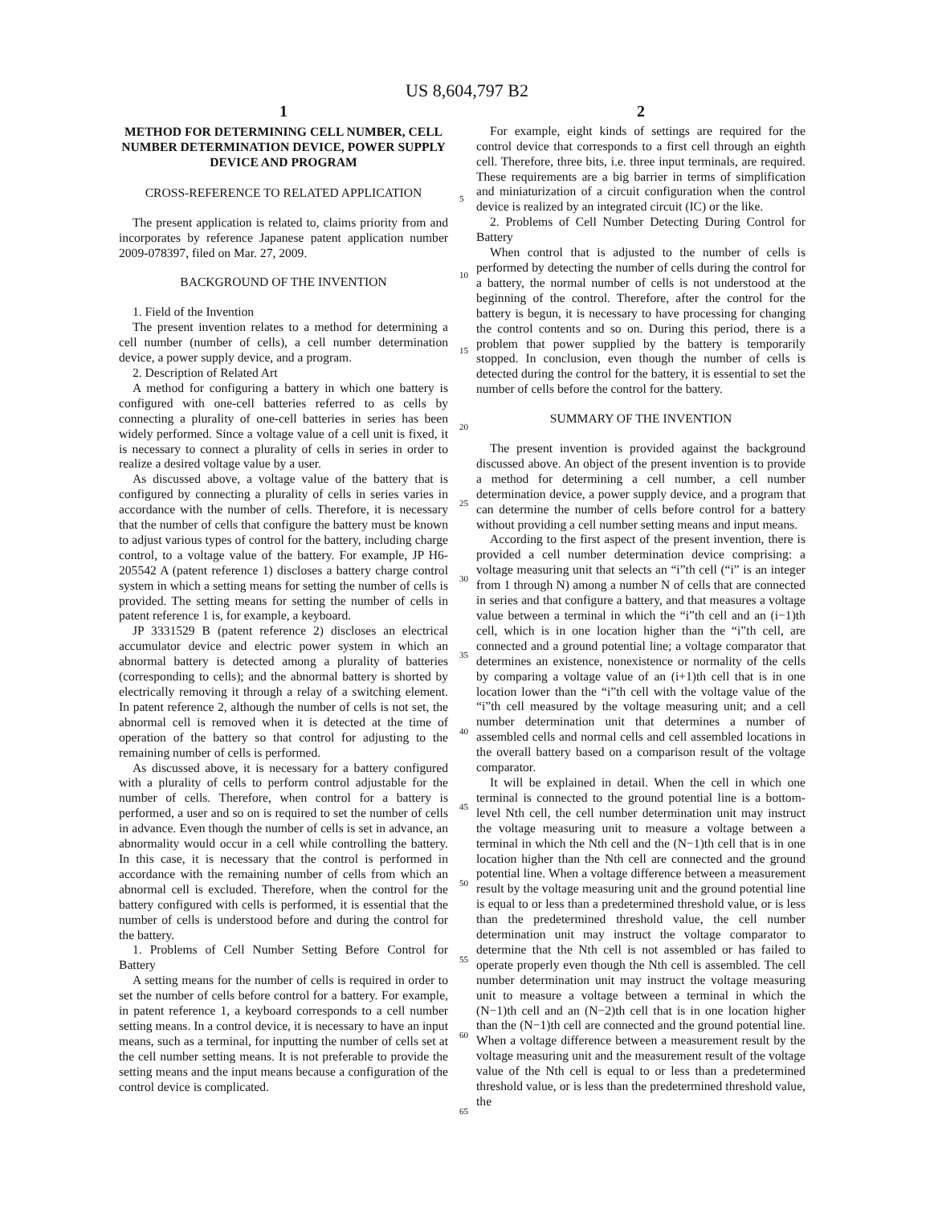US 8,604,797 B2
1
METHOD FOR DETERMINING CELL NUMBER, CELL NUMBER DETERMINATION DEVICE, POWER SUPPLY DEVICE AND PROGRAM
CROSS-REFERENCE TO RELATED APPLICATION
The present application is related to, claims priority from and incorporates by reference Japanese patent application number 2009-078397, filed on Mar. 27, 2009.
BACKGROUND OF THE INVENTION
1. Field of the Invention
The present invention relates to a method for determining a cell number (number of cells), a cell number determination device, a power supply device, and a program.
2. Description of Related Art
A method for configuring a battery in which one battery is configured with one-cell batteries referred to as cells by connecting a plurality of one-cell batteries in series has been widely performed. Since a voltage value of a cell unit is fixed, it is necessary to connect a plurality of cells in series in order to realize a desired voltage value by a user.
As discussed above, a voltage value of the battery that is configured by connecting a plurality of cells in series varies in accordance with the number of cells. Therefore, it is necessary that the number of cells that configure the battery must be known to adjust various types of control for the battery, including charge control, to a voltage value of the battery. For example, JP H6-205542 A (patent reference 1) discloses a battery charge control system in which a setting means for setting the number of cells is provided. The setting means for setting the number of cells in patent reference 1 is, for example, a keyboard.
JP 3331529 B (patent reference 2) discloses an electrical accumulator device and electric power system in which an abnormal battery is detected among a plurality of batteries (corresponding to cells); and the abnormal battery is shorted by electrically removing it through a relay of a switching element. In patent reference 2, although the number of cells is not set, the abnormal cell is removed when it is detected at the time of operation of the battery so that control for adjusting to the remaining number of cells is performed.
As discussed above, it is necessary for a battery configured with a plurality of cells to perform control adjustable for the number of cells. Therefore, when control for a battery is performed, a user and so on is required to set the number of cells in advance. Even though the number of cells is set in advance, an abnormality would occur in a cell while controlling the battery. In this case, it is necessary that the control is performed in accordance with the remaining number of cells from which an abnormal cell is excluded. Therefore, when the control for the battery configured with cells is performed, it is essential that the number of cells is understood before and during the control for the battery.
1. Problems of Cell Number Setting Before Control for Battery
A setting means for the number of cells is required in order to set the number of cells before control for a battery. For example, in patent reference 1, a keyboard corresponds to a cell number setting means. In a control device, it is necessary to have an input means, such as a terminal, for inputting the number of cells set at the cell number setting means. It is not preferable to provide the setting means and the input means because a configuration of the control device is complicated.
2
For example, eight kinds of settings are required for the control device that corresponds to a first cell through an eighth cell. Therefore, three bits, i.e. three input terminals, are required. These requirements are a big barrier in terms of simplification and miniaturization of a circuit configuration when the control device is realized by an integrated circuit (IC) or the like.
2. Problems of Cell Number Detecting During Control for Battery
When control that is adjusted to the number of cells is performed by detecting the number of cells during the control for a battery, the normal number of cells is not understood at the beginning of the control. Therefore, after the control for the battery is begun, it is necessary to have processing for changing the control contents and so on. During this period, there is a problem that power supplied by the battery is temporarily stopped. In conclusion, even though the number of cells is detected during the control for the battery, it is essential to set the number of cells before the control for the battery.
SUMMARY OF THE INVENTION
The present invention is provided against the background discussed above. An object of the present invention is to provide a method for determining a cell number, a cell number determination device, a power supply device, and a program that can determine the number of cells before control for a battery without providing a cell number setting means and input means.
According to the first aspect of the present invention, there is provided a cell number determination device comprising: a voltage measuring unit that selects an “i”th cell (“i” is an integer from 1 through N) among a number N of cells that are connected in series and that configure a battery, and that measures a voltage value between a terminal in which the “i”th cell and an (i−1)th cell, which is in one location higher than the “i”th cell, are connected and a ground potential line; a voltage comparator that determines an existence, nonexistence or normality of the cells by comparing a voltage value of an (i+1)th cell that is in one location lower than the “i”th cell with the voltage value of the “i”th cell measured by the voltage measuring unit; and a cell number determination unit that determines a number of assembled cells and normal cells and cell assembled locations in the overall battery based on a comparison result of the voltage comparator.
It will be explained in detail. When the cell in which one terminal is connected to the ground potential line is a bottom-level Nth cell, the cell number determination unit may instruct the voltage measuring unit to measure a voltage between a terminal in which the Nth cell and the (N−1)th cell that is in one location higher than the Nth cell are connected and the ground potential line. When a voltage difference between a measurement result by the voltage measuring unit and the ground potential line is equal to or less than a predetermined threshold value, or is less than the predetermined threshold value, the cell number determination unit may instruct the voltage comparator to determine that the Nth cell is not assembled or has failed to operate properly even though the Nth cell is assembled. The cell number determination unit may instruct the voltage measuring unit to measure a voltage between a terminal in which the (N−1)th cell and an (N−2)th cell that is in one location higher than the (N−1)th cell are connected and the ground potential line. When a voltage difference between a measurement result by the voltage measuring unit and the measurement result of the voltage value of the Nth cell is equal to or less than a predetermined threshold value, or is less than the predetermined threshold value, the
5
10
15
20
25
30
35
40
45
50
55
60
65